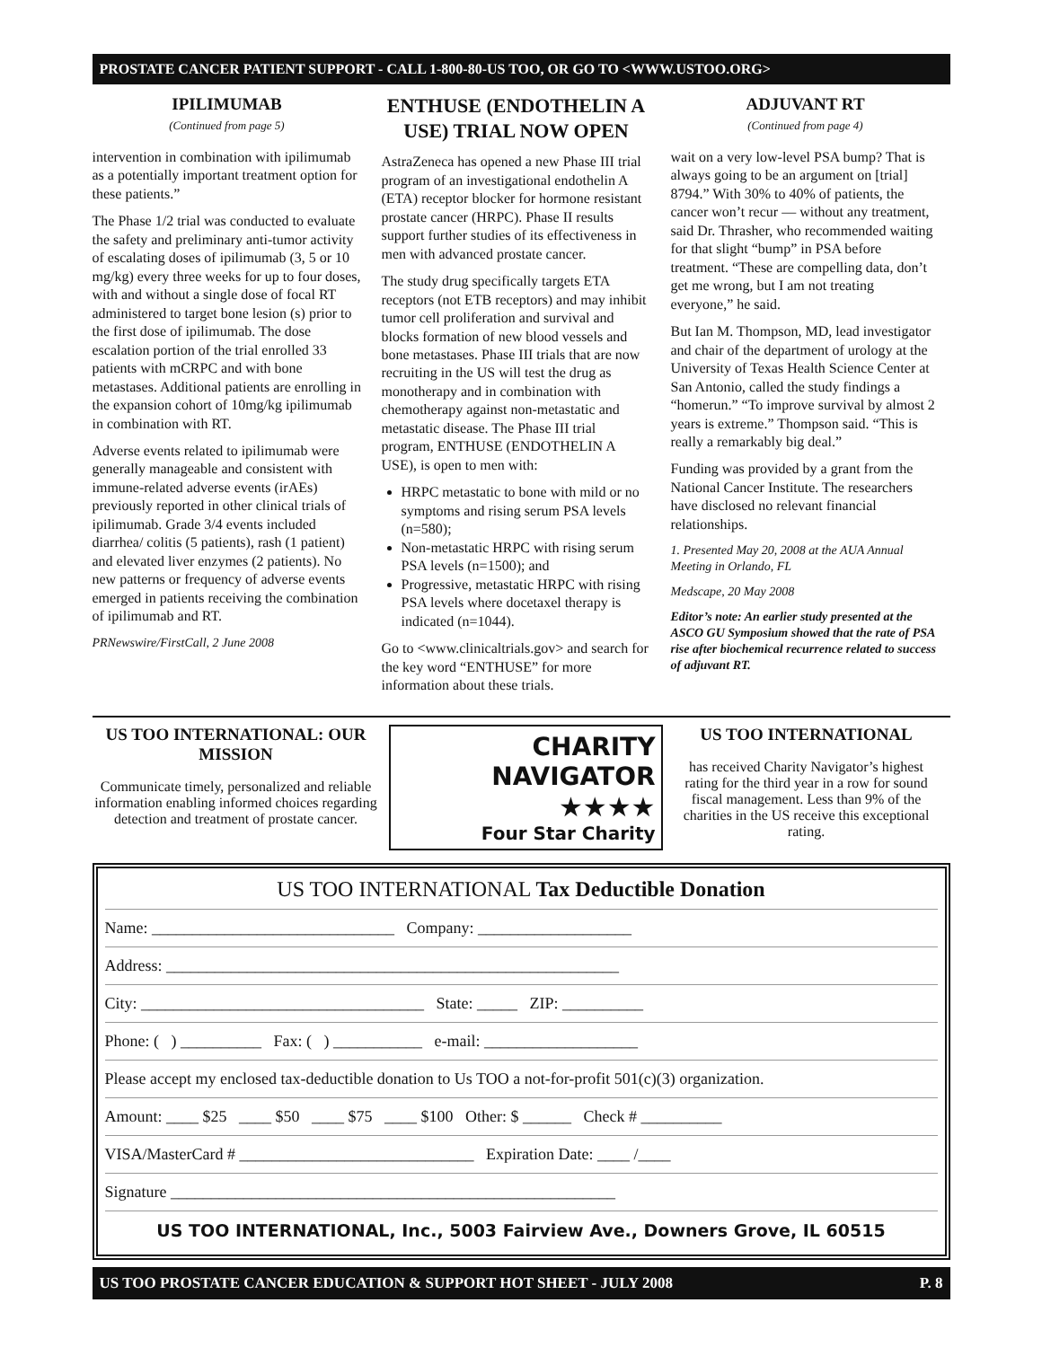PROSTATE CANCER PATIENT SUPPORT - CALL 1-800-80-US TOO, OR GO TO <WWW.USTOO.ORG>
IPILIMUMAB
(Continued from page 5)
intervention in combination with ipilimumab as a potentially important treatment option for these patients.”
The Phase 1/2 trial was conducted to evaluate the safety and preliminary anti-tumor activity of escalating doses of ipilimumab (3, 5 or 10 mg/kg) every three weeks for up to four doses, with and without a single dose of focal RT administered to target bone lesion (s) prior to the first dose of ipilimumab. The dose escalation portion of the trial enrolled 33 patients with mCRPC and with bone metastases. Additional patients are enrolling in the expansion cohort of 10mg/kg ipilimumab in combination with RT.
Adverse events related to ipilimumab were generally manageable and consistent with immune-related adverse events (irAEs) previously reported in other clinical trials of ipilimumab. Grade 3/4 events included diarrhea/ colitis (5 patients), rash (1 patient) and elevated liver enzymes (2 patients). No new patterns or frequency of adverse events emerged in patients receiving the combination of ipilimumab and RT.
PRNewswire/FirstCall, 2 June 2008
ENTHUSE (ENDOTHELIN A USE) TRIAL NOW OPEN
AstraZeneca has opened a new Phase III trial program of an investigational endothelin A (ETA) receptor blocker for hormone resistant prostate cancer (HRPC). Phase II results support further studies of its effectiveness in men with advanced prostate cancer.
The study drug specifically targets ETA receptors (not ETB receptors) and may inhibit tumor cell proliferation and survival and blocks formation of new blood vessels and bone metastases. Phase III trials that are now recruiting in the US will test the drug as monotherapy and in combination with chemotherapy against non-metastatic and metastatic disease. The Phase III trial program, ENTHUSE (ENDOTHELIN A USE), is open to men with:
HRPC metastatic to bone with mild or no symptoms and rising serum PSA levels (n=580);
Non-metastatic HRPC with rising serum PSA levels (n=1500); and
Progressive, metastatic HRPC with rising PSA levels where docetaxel therapy is indicated (n=1044).
Go to <www.clinicaltrials.gov> and search for the key word “ENTHUSE” for more information about these trials.
ADJUVANT RT
(Continued from page 4)
wait on a very low-level PSA bump? That is always going to be an argument on [trial] 8794.” With 30% to 40% of patients, the cancer won’t recur — without any treatment, said Dr. Thrasher, who recommended waiting for that slight “bump” in PSA before treatment. “These are compelling data, don’t get me wrong, but I am not treating everyone,” he said.
But Ian M. Thompson, MD, lead investigator and chair of the department of urology at the University of Texas Health Science Center at San Antonio, called the study findings a “homerun.” “To improve survival by almost 2 years is extreme.” Thompson said. “This is really a remarkably big deal.”
Funding was provided by a grant from the National Cancer Institute. The researchers have disclosed no relevant financial relationships.
1. Presented May 20, 2008 at the AUA Annual Meeting in Orlando, FL
Medscape, 20 May 2008
Editor’s note: An earlier study presented at the ASCO GU Symposium showed that the rate of PSA rise after biochemical recurrence related to success of adjuvant RT.
US TOO INTERNATIONAL: OUR MISSION
Communicate timely, personalized and reliable information enabling informed choices regarding detection and treatment of prostate cancer.
CHARITY
NAVIGATOR
★★★★
Four Star Charity
US TOO INTERNATIONAL
has received Charity Navigator’s highest rating for the third year in a row for sound fiscal management. Less than 9% of the charities in the US receive this exceptional rating.
US TOO INTERNATIONAL Tax Deductible Donation
Name: ______________________________ Company: ___________________
Address: ________________________________________________________
City: ___________________________________ State: _____ ZIP: __________
Phone: ( ) __________ Fax: ( ) ___________ e-mail: ___________________
Please accept my enclosed tax-deductible donation to Us TOO a not-for-profit 501(c)(3) organization.
Amount: ____ $25 ____ $50 ____ $75 ____ $100 Other: $ ______ Check # __________
VISA/MasterCard # _____________________________ Expiration Date: ____ /____
Signature _______________________________________________________
US TOO INTERNATIONAL, Inc., 5003 Fairview Ave., Downers Grove, IL 60515
US TOO PROSTATE CANCER EDUCATION & SUPPORT HOT SHEET - JULY 2008 P. 8